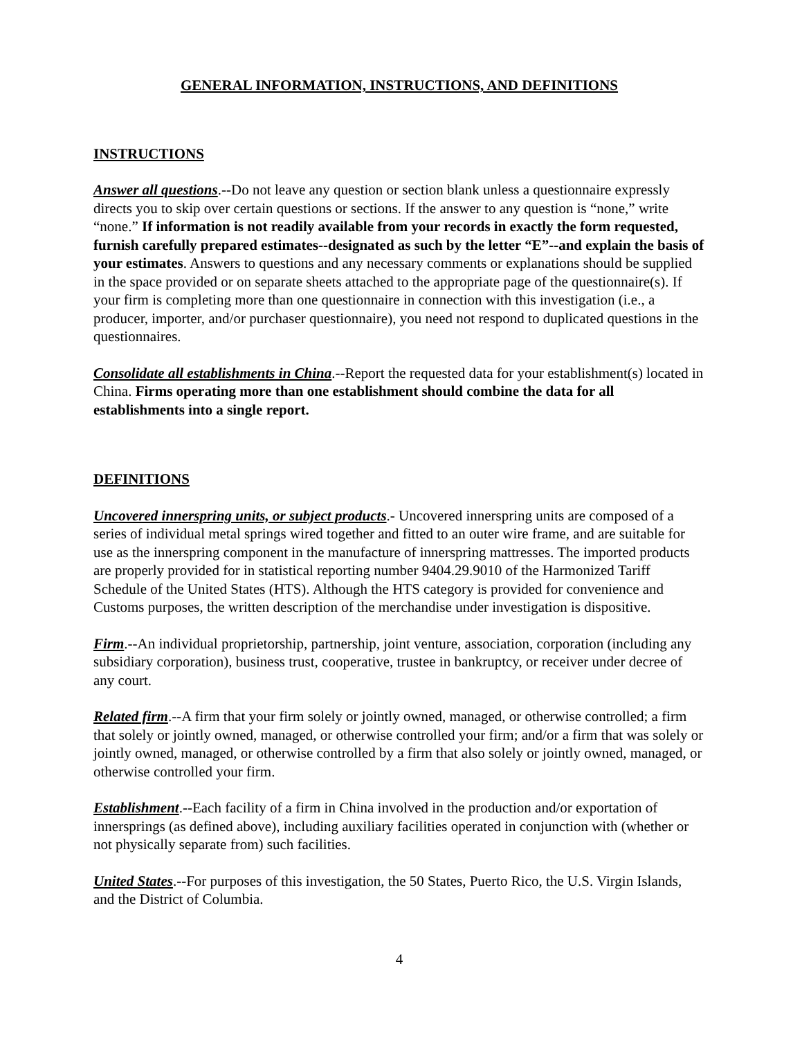GENERAL INFORMATION, INSTRUCTIONS, AND DEFINITIONS
INSTRUCTIONS
Answer all questions.--Do not leave any question or section blank unless a questionnaire expressly directs you to skip over certain questions or sections. If the answer to any question is “none,” write “none.” If information is not readily available from your records in exactly the form requested, furnish carefully prepared estimates--designated as such by the letter “E”--and explain the basis of your estimates. Answers to questions and any necessary comments or explanations should be supplied in the space provided or on separate sheets attached to the appropriate page of the questionnaire(s). If your firm is completing more than one questionnaire in connection with this investigation (i.e., a producer, importer, and/or purchaser questionnaire), you need not respond to duplicated questions in the questionnaires.
Consolidate all establishments in China.--Report the requested data for your establishment(s) located in China. Firms operating more than one establishment should combine the data for all establishments into a single report.
DEFINITIONS
Uncovered innerspring units, or subject products.- Uncovered innerspring units are composed of a series of individual metal springs wired together and fitted to an outer wire frame, and are suitable for use as the innerspring component in the manufacture of innerspring mattresses. The imported products are properly provided for in statistical reporting number 9404.29.9010 of the Harmonized Tariff Schedule of the United States (HTS). Although the HTS category is provided for convenience and Customs purposes, the written description of the merchandise under investigation is dispositive.
Firm.--An individual proprietorship, partnership, joint venture, association, corporation (including any subsidiary corporation), business trust, cooperative, trustee in bankruptcy, or receiver under decree of any court.
Related firm.--A firm that your firm solely or jointly owned, managed, or otherwise controlled; a firm that solely or jointly owned, managed, or otherwise controlled your firm; and/or a firm that was solely or jointly owned, managed, or otherwise controlled by a firm that also solely or jointly owned, managed, or otherwise controlled your firm.
Establishment.--Each facility of a firm in China involved in the production and/or exportation of innersprings (as defined above), including auxiliary facilities operated in conjunction with (whether or not physically separate from) such facilities.
United States.--For purposes of this investigation, the 50 States, Puerto Rico, the U.S. Virgin Islands, and the District of Columbia.
4